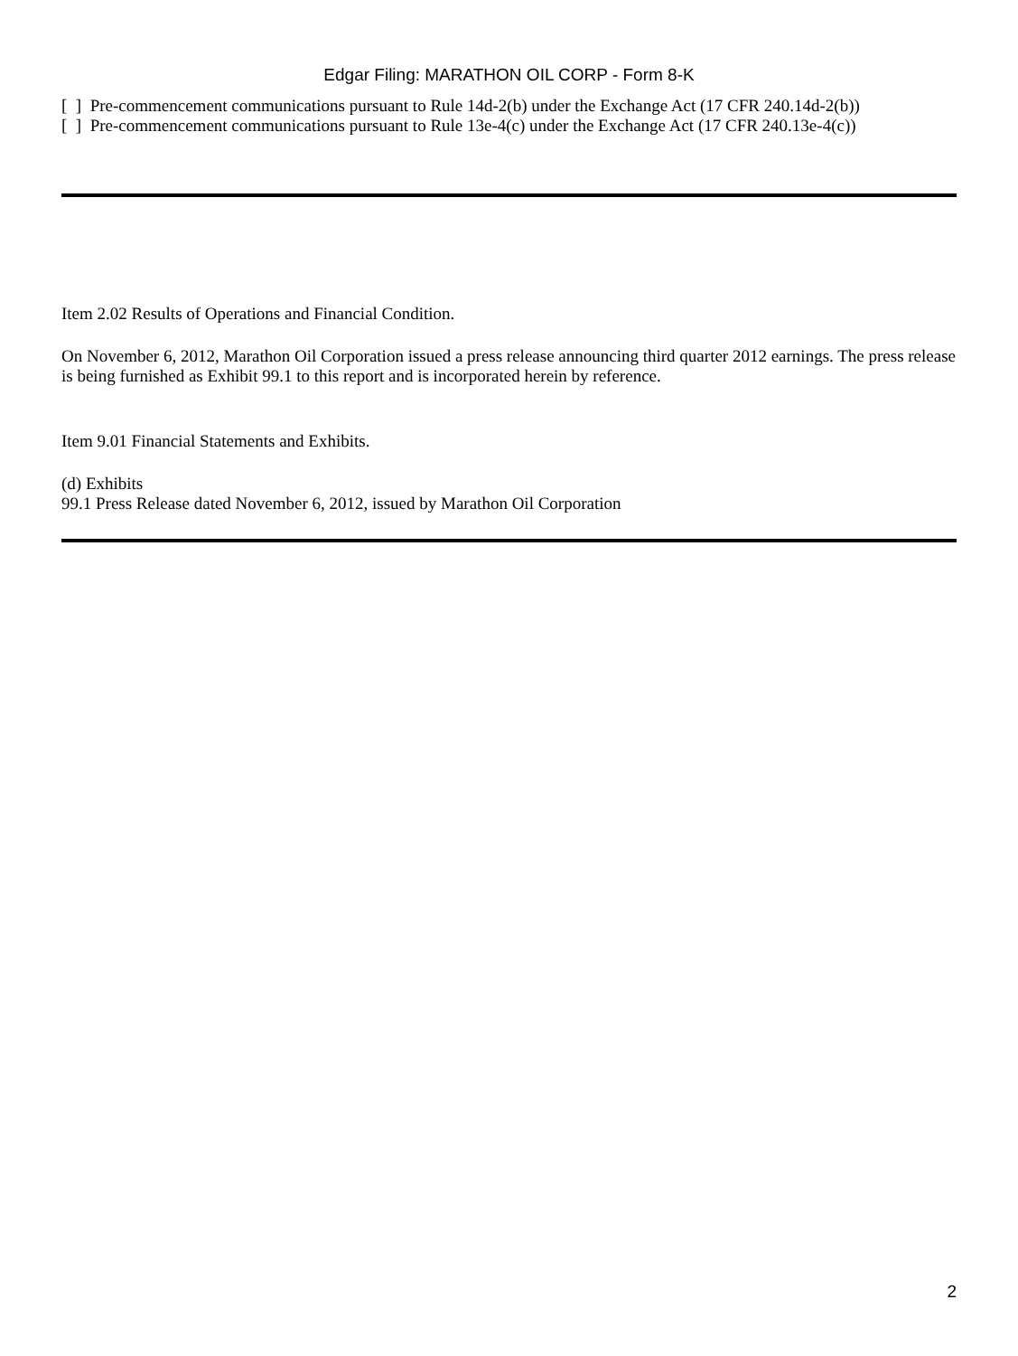Edgar Filing: MARATHON OIL CORP - Form 8-K
[ ] Pre-commencement communications pursuant to Rule 14d-2(b) under the Exchange Act (17 CFR 240.14d-2(b))
[ ] Pre-commencement communications pursuant to Rule 13e-4(c) under the Exchange Act (17 CFR 240.13e-4(c))
Item 2.02 Results of Operations and Financial Condition.
On November 6, 2012, Marathon Oil Corporation issued a press release announcing third quarter 2012 earnings. The press release is being furnished as Exhibit 99.1 to this report and is incorporated herein by reference.
Item 9.01 Financial Statements and Exhibits.
(d) Exhibits
99.1 Press Release dated November 6, 2012, issued by Marathon Oil Corporation
2